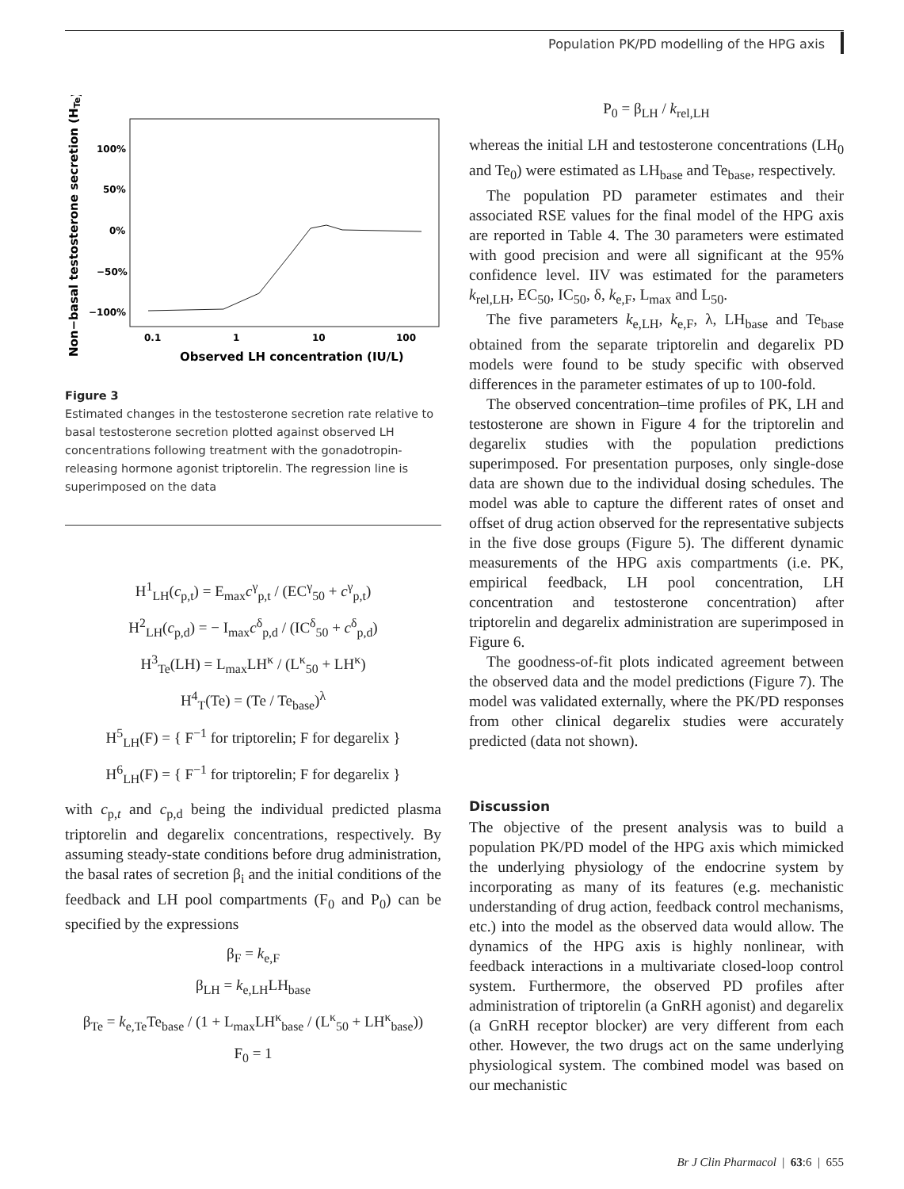Population PK/PD modelling of the HPG axis
Non−basal testosterone secretion (HTe)
100%
50%
0%
−50%
−100%
0.1
1
10
100
Observed LH concentration (IU/L)
Figure 3
Estimated changes in the testosterone secretion rate relative to basal testosterone secretion plotted against observed LH concentrations following treatment with the gonadotropin-releasing hormone agonist triptorelin. The regression line is superimposed on the data
H<sup>1</sup><sub>LH</sub>(c<sub>p,t</sub>) = E<sub>max</sub>c<sup>γ</sup><sub>p,t</sub> / (EC<sup>γ</sup><sub>50</sub> + c<sup>γ</sup><sub>p,t</sub>)
H<sup>2</sup><sub>LH</sub>(c<sub>p,d</sub>) = − I<sub>max</sub>c<sup>δ</sup><sub>p,d</sub> / (IC<sup>δ</sup><sub>50</sub> + c<sup>δ</sup><sub>p,d</sub>)
H<sup>3</sup><sub>Te</sub>(LH) = L<sub>max</sub>LH<sup>κ</sup> / (L<sup>κ</sup><sub>50</sub> + LH<sup>κ</sup>)
H<sup>4</sup><sub>T</sub>(Te) = (Te / Te<sub>base</sub>)<sup>λ</sup>
H<sup>5</sup><sub>LH</sub>(F) = { F<sup>−1</sup> for triptorelin; F for degarelix }
H<sup>6</sup><sub>LH</sub>(F) = { F<sup>−1</sup> for triptorelin; F for degarelix }
with c<sub>p,t</sub> and c<sub>p,d</sub> being the individual predicted plasma triptorelin and degarelix concentrations, respectively. By assuming steady-state conditions before drug administration, the basal rates of secretion β<sub>i</sub> and the initial conditions of the feedback and LH pool compartments (F<sub>0</sub> and P<sub>0</sub>) can be specified by the expressions
β<sub>F</sub> = k<sub>e,F</sub>
β<sub>LH</sub> = k<sub>e,LH</sub>LH<sub>base</sub>
β<sub>Te</sub> = k<sub>e,Te</sub>Te<sub>base</sub> / (1 + L<sub>max</sub>LH<sup>κ</sup><sub>base</sub> / (L<sup>κ</sup><sub>50</sub> + LH<sup>κ</sup><sub>base</sub>))
F<sub>0</sub> = 1
P<sub>0</sub> = β<sub>LH</sub> / k<sub>rel,LH</sub>
whereas the initial LH and testosterone concentrations (LH<sub>0</sub> and Te<sub>0</sub>) were estimated as LH<sub>base</sub> and Te<sub>base</sub>, respectively.
The population PD parameter estimates and their associated RSE values for the final model of the HPG axis are reported in Table 4. The 30 parameters were estimated with good precision and were all significant at the 95% confidence level. IIV was estimated for the parameters k<sub>rel,LH</sub>, EC<sub>50</sub>, IC<sub>50</sub>, δ, k<sub>e,F</sub>, L<sub>max</sub> and L<sub>50</sub>.
The five parameters k<sub>e,LH</sub>, k<sub>e,F</sub>, λ, LH<sub>base</sub> and Te<sub>base</sub> obtained from the separate triptorelin and degarelix PD models were found to be study specific with observed differences in the parameter estimates of up to 100-fold.
The observed concentration–time profiles of PK, LH and testosterone are shown in Figure 4 for the triptorelin and degarelix studies with the population predictions superimposed. For presentation purposes, only single-dose data are shown due to the individual dosing schedules. The model was able to capture the different rates of onset and offset of drug action observed for the representative subjects in the five dose groups (Figure 5). The different dynamic measurements of the HPG axis compartments (i.e. PK, empirical feedback, LH pool concentration, LH concentration and testosterone concentration) after triptorelin and degarelix administration are superimposed in Figure 6.
The goodness-of-fit plots indicated agreement between the observed data and the model predictions (Figure 7). The model was validated externally, where the PK/PD responses from other clinical degarelix studies were accurately predicted (data not shown).
Discussion
The objective of the present analysis was to build a population PK/PD model of the HPG axis which mimicked the underlying physiology of the endocrine system by incorporating as many of its features (e.g. mechanistic understanding of drug action, feedback control mechanisms, etc.) into the model as the observed data would allow. The dynamics of the HPG axis is highly nonlinear, with feedback interactions in a multivariate closed-loop control system. Furthermore, the observed PD profiles after administration of triptorelin (a GnRH agonist) and degarelix (a GnRH receptor blocker) are very different from each other. However, the two drugs act on the same underlying physiological system. The combined model was based on our mechanistic
Br J Clin Pharmacol | 63:6 | 655